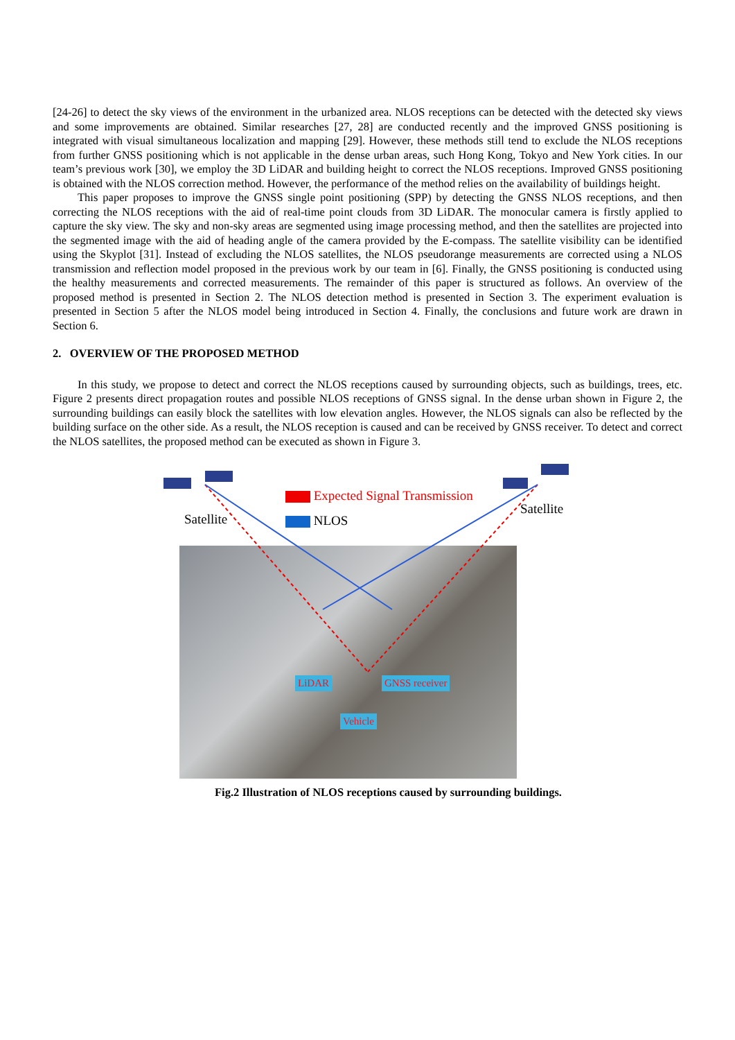[24-26] to detect the sky views of the environment in the urbanized area. NLOS receptions can be detected with the detected sky views and some improvements are obtained. Similar researches [27, 28] are conducted recently and the improved GNSS positioning is integrated with visual simultaneous localization and mapping [29]. However, these methods still tend to exclude the NLOS receptions from further GNSS positioning which is not applicable in the dense urban areas, such Hong Kong, Tokyo and New York cities. In our team’s previous work [30], we employ the 3D LiDAR and building height to correct the NLOS receptions. Improved GNSS positioning is obtained with the NLOS correction method. However, the performance of the method relies on the availability of buildings height.
This paper proposes to improve the GNSS single point positioning (SPP) by detecting the GNSS NLOS receptions, and then correcting the NLOS receptions with the aid of real-time point clouds from 3D LiDAR. The monocular camera is firstly applied to capture the sky view. The sky and non-sky areas are segmented using image processing method, and then the satellites are projected into the segmented image with the aid of heading angle of the camera provided by the E-compass. The satellite visibility can be identified using the Skyplot [31]. Instead of excluding the NLOS satellites, the NLOS pseudorange measurements are corrected using a NLOS transmission and reflection model proposed in the previous work by our team in [6]. Finally, the GNSS positioning is conducted using the healthy measurements and corrected measurements. The remainder of this paper is structured as follows. An overview of the proposed method is presented in Section 2. The NLOS detection method is presented in Section 3. The experiment evaluation is presented in Section 5 after the NLOS model being introduced in Section 4. Finally, the conclusions and future work are drawn in Section 6.
2. OVERVIEW OF THE PROPOSED METHOD
In this study, we propose to detect and correct the NLOS receptions caused by surrounding objects, such as buildings, trees, etc. Figure 2 presents direct propagation routes and possible NLOS receptions of GNSS signal. In the dense urban shown in Figure 2, the surrounding buildings can easily block the satellites with low elevation angles. However, the NLOS signals can also be reflected by the building surface on the other side. As a result, the NLOS reception is caused and can be received by GNSS receiver. To detect and correct the NLOS satellites, the proposed method can be executed as shown in Figure 3.
Satellite
Satellite
Expected Signal Transmission
NLOS
LiDAR GNSS receiver
Vehicle
Fig.2 Illustration of NLOS receptions caused by surrounding buildings.